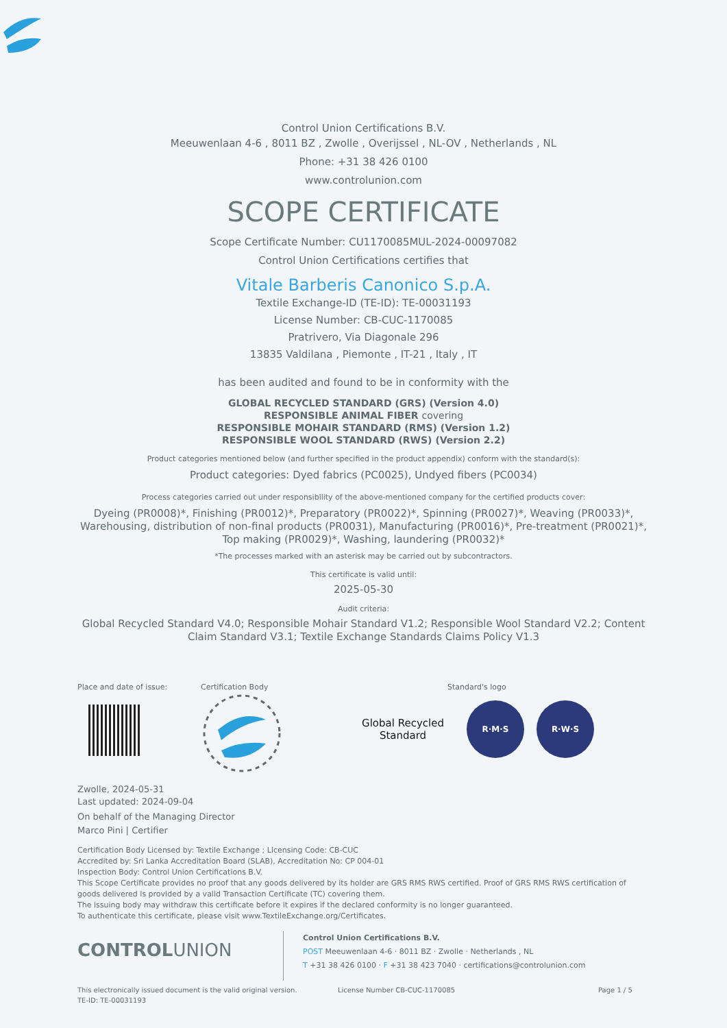Control Union Certifications B.V.
Meeuwenlaan 4-6 , 8011 BZ , Zwolle , Overijssel , NL-OV , Netherlands , NL
Phone: +31 38 426 0100
www.controlunion.com
SCOPE CERTIFICATE
Scope Certificate Number: CU1170085MUL-2024-00097082
Control Union Certifications certifies that
Vitale Barberis Canonico S.p.A.
Textile Exchange-ID (TE-ID): TE-00031193
License Number: CB-CUC-1170085
Pratrivero, Via Diagonale 296
13835 Valdilana , Piemonte , IT-21 , Italy , IT
has been audited and found to be in conformity with the
GLOBAL RECYCLED STANDARD (GRS) (Version 4.0)
RESPONSIBLE ANIMAL FIBER covering
RESPONSIBLE MOHAIR STANDARD (RMS) (Version 1.2)
RESPONSIBLE WOOL STANDARD (RWS) (Version 2.2)
Product categories mentioned below (and further specified in the product appendix) conform with the standard(s):
Product categories: Dyed fabrics (PC0025), Undyed fibers (PC0034)
Process categories carried out under responsibility of the above-mentioned company for the certified products cover:
Dyeing (PR0008)*, Finishing (PR0012)*, Preparatory (PR0022)*, Spinning (PR0027)*, Weaving (PR0033)*, Warehousing, distribution of non-final products (PR0031), Manufacturing (PR0016)*, Pre-treatment (PR0021)*, Top making (PR0029)*, Washing, laundering (PR0032)*
*The processes marked with an asterisk may be carried out by subcontractors.
This certificate is valid until:
2025-05-30
Audit criteria:
Global Recycled Standard V4.0; Responsible Mohair Standard V1.2; Responsible Wool Standard V2.2; Content Claim Standard V3.1; Textile Exchange Standards Claims Policy V1.3
Place and date of issue: Certification Body Standard's logo
Global Recycled
Standard
R·M·S R·W·S
Zwolle, 2024-05-31
Last updated: 2024-09-04
On behalf of the Managing Director
Marco Pini | Certifier
Certification Body Licensed by: Textile Exchange ; Licensing Code: CB-CUC
Accredited by: Sri Lanka Accreditation Board (SLAB), Accreditation No: CP 004-01
Inspection Body: Control Union Certifications B.V.
This Scope Certificate provides no proof that any goods delivered by its holder are GRS RMS RWS certified. Proof of GRS RMS RWS certification of goods delivered is provided by a valid Transaction Certificate (TC) covering them.
The issuing body may withdraw this certificate before it expires if the declared conformity is no longer guaranteed.
To authenticate this certificate, please visit www.TextileExchange.org/Certificates.
CONTROLUNION
Control Union Certifications B.V.
POST Meeuwenlaan 4-6 · 8011 BZ · Zwolle · Netherlands , NL
T +31 38 426 0100 · F +31 38 423 7040 · certifications@controlunion.com
This electronically issued document is the valid original version.
TE-ID: TE-00031193
License Number CB-CUC-1170085 Page 1 / 5